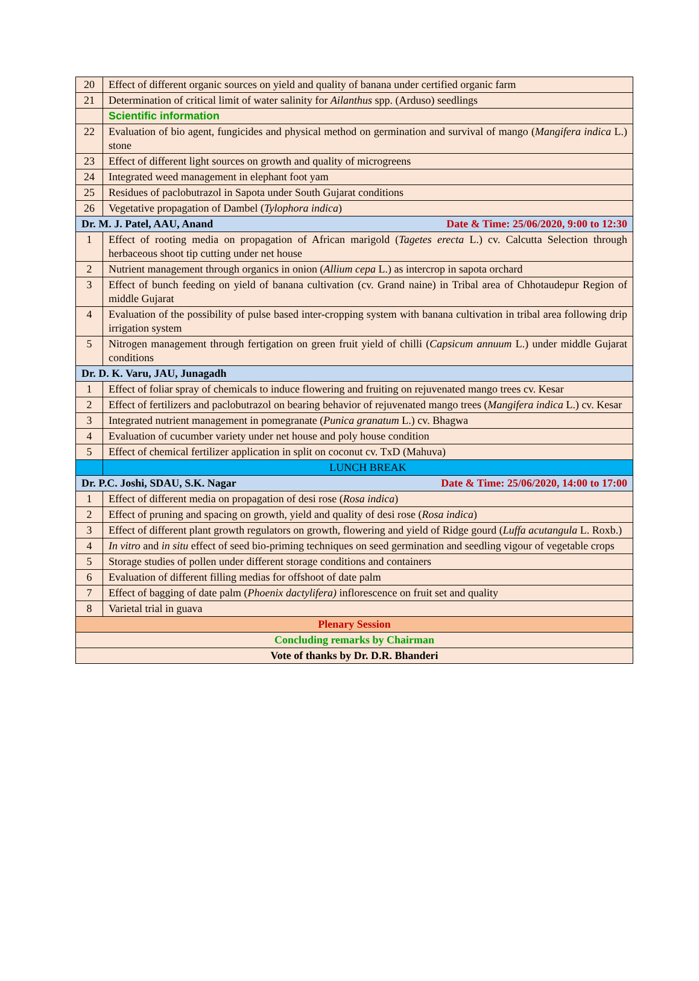| 20 | Effect of different organic sources on yield and quality of banana under certified organic farm |
| 21 | Determination of critical limit of water salinity for Ailanthus spp. (Arduso) seedlings |
| | Scientific information |
| 22 | Evaluation of bio agent, fungicides and physical method on germination and survival of mango ( Mangifera indica L.) stone |
| 23 | Effect of different light sources on growth and quality of microgreens |
| 24 | Integrated weed management in elephant foot yam |
| 25 | Residues of paclobutrazol in Sapota under South Gujarat conditions |
| 26 | Vegetative propagation of Dambel ( Tylophora indica ) |
| Dr. M. J. Patel, AAU, Anand Date & Time: 25/06/2020, 9:00 to 12:30 | |
| 1 | Effect of rooting media on propagation of African marigold ( Tagetes erecta L.) cv. Calcutta Selection through herbaceous shoot tip cutting under net house |
| 2 | Nutrient management through organics in onion ( Allium cepa L.) as intercrop in sapota orchard |
| 3 | Effect of bunch feeding on yield of banana cultivation (cv. Grand naine) in Tribal area of Chhotaudepur Region of middle Gujarat |
| 4 | Evaluation of the possibility of pulse based inter-cropping system with banana cultivation in tribal area following drip irrigation system |
| 5 | Nitrogen management through fertigation on green fruit yield of chilli ( Capsicum annuum L.) under middle Gujarat conditions |
| Dr. D. K. Varu, JAU, Junagadh | |
| 1 | Effect of foliar spray of chemicals to induce flowering and fruiting on rejuvenated mango trees cv. Kesar |
| 2 | Effect of fertilizers and paclobutrazol on bearing behavior of rejuvenated mango trees ( Mangifera indica L.) cv. Kesar |
| 3 | Integrated nutrient management in pomegranate ( Punica granatum L.) cv. Bhagwa |
| 4 | Evaluation of cucumber variety under net house and poly house condition |
| 5 | Effect of chemical fertilizer application in split on coconut cv. TxD (Mahuva) |
| | LUNCH BREAK |
| Dr. P.C. Joshi, SDAU, S.K. Nagar Date & Time: 25/06/2020, 14:00 to 17:00 | |
| 1 | Effect of different media on propagation of desi rose ( Rosa indica ) |
| 2 | Effect of pruning and spacing on growth, yield and quality of desi rose ( Rosa indica ) |
| 3 | Effect of different plant growth regulators on growth, flowering and yield of Ridge gourd ( Luffa acutangula L. Roxb.) |
| 4 | In vitro and in situ effect of seed bio-priming techniques on seed germination and seedling vigour of vegetable crops |
| 5 | Storage studies of pollen under different storage conditions and containers |
| 6 | Evaluation of different filling medias for offshoot of date palm |
| 7 | Effect of bagging of date palm ( Phoenix dactylifera) inflorescence on fruit set and quality |
| 8 | Varietal trial in guava |
| Plenary Session | |
| Concluding remarks by Chairman | |
| Vote of thanks by Dr. D.R. Bhanderi | |